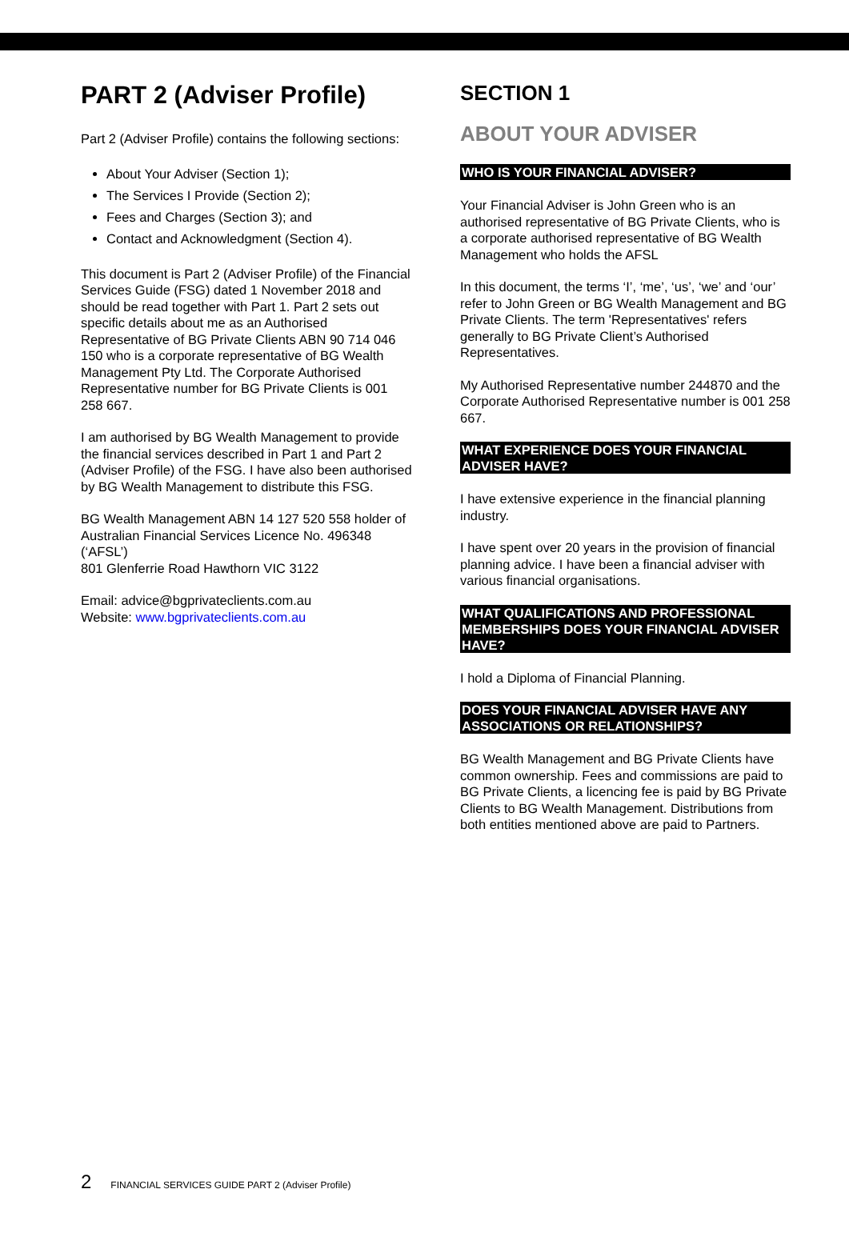PART 2 (Adviser Profile)
Part 2 (Adviser Profile) contains the following sections:
About Your Adviser (Section 1);
The Services I Provide (Section 2);
Fees and Charges (Section 3); and
Contact and Acknowledgment (Section 4).
This document is Part 2 (Adviser Profile) of the Financial Services Guide (FSG) dated 1 November 2018 and should be read together with Part 1. Part 2 sets out specific details about me as an Authorised Representative of BG Private Clients ABN 90 714 046 150 who is a corporate representative of BG Wealth Management Pty Ltd. The Corporate Authorised Representative number for BG Private Clients is 001 258 667.
I am authorised by BG Wealth Management to provide the financial services described in Part 1 and Part 2 (Adviser Profile) of the FSG. I have also been authorised by BG Wealth Management to distribute this FSG.
BG Wealth Management ABN 14 127 520 558 holder of Australian Financial Services Licence No. 496348 (‘AFSL’)
801 Glenferrie Road Hawthorn VIC 3122
Email: advice@bgprivateclients.com.au
Website: www.bgprivateclients.com.au
SECTION 1
ABOUT YOUR ADVISER
WHO IS YOUR FINANCIAL ADVISER?
Your Financial Adviser is John Green who is an authorised representative of BG Private Clients, who is a corporate authorised representative of BG Wealth Management who holds the AFSL
In this document, the terms ‘I’, ‘me’, ‘us’, ‘we’ and ‘our’ refer to John Green or BG Wealth Management and BG Private Clients. The term 'Representatives' refers generally to BG Private Client’s Authorised Representatives.
My Authorised Representative number 244870 and the Corporate Authorised Representative number is 001 258 667.
WHAT EXPERIENCE DOES YOUR FINANCIAL ADVISER HAVE?
I have extensive experience in the financial planning industry.
I have spent over 20 years in the provision of financial planning advice. I have been a financial adviser with various financial organisations.
WHAT QUALIFICATIONS AND PROFESSIONAL MEMBERSHIPS DOES YOUR FINANCIAL ADVISER HAVE?
I hold a Diploma of Financial Planning.
DOES YOUR FINANCIAL ADVISER HAVE ANY ASSOCIATIONS OR RELATIONSHIPS?
BG Wealth Management and BG Private Clients have common ownership. Fees and commissions are paid to BG Private Clients, a licencing fee is paid by BG Private Clients to BG Wealth Management. Distributions from both entities mentioned above are paid to Partners.
2 FINANCIAL SERVICES GUIDE PART 2 (Adviser Profile)